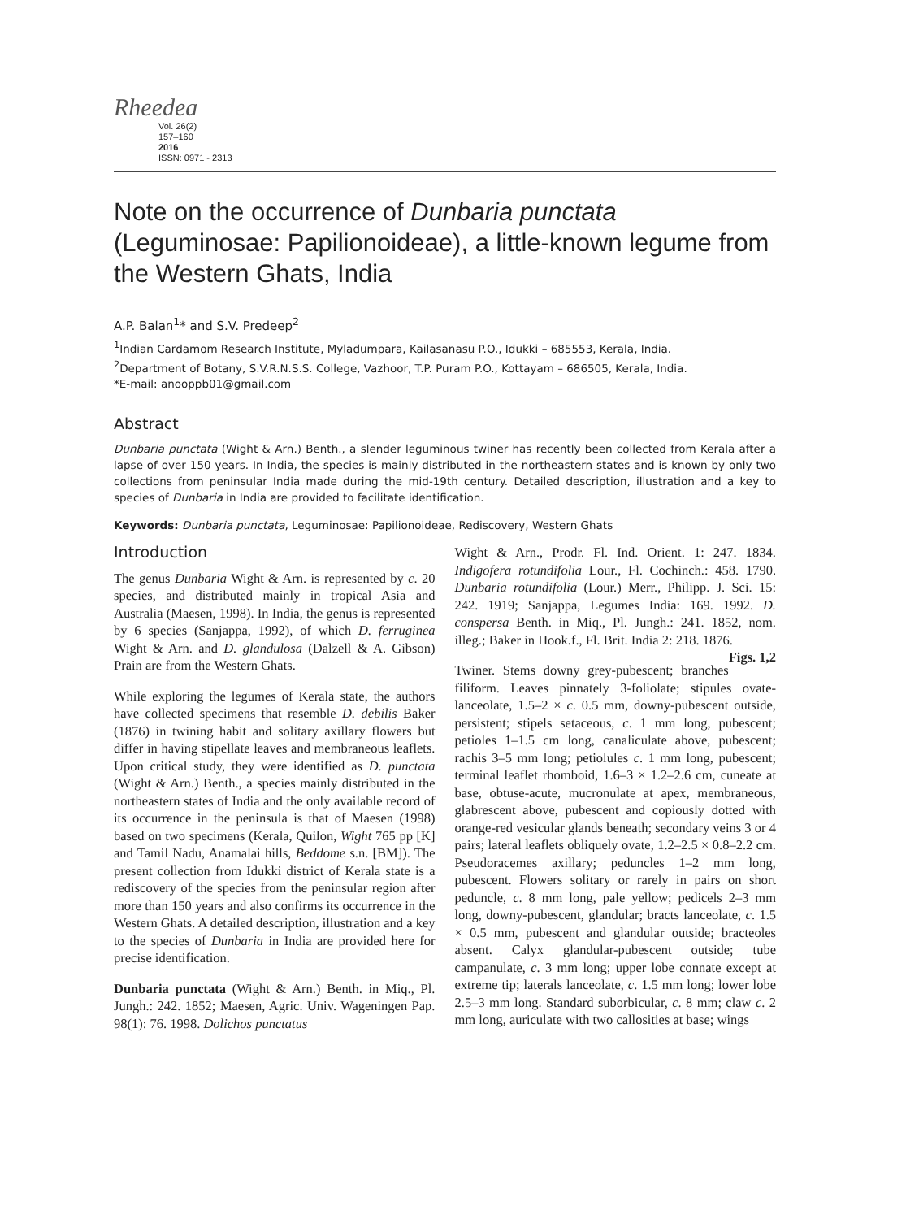Rheedea
Vol. 26(2)
157–160
2016
ISSN: 0971 - 2313
Note on the occurrence of Dunbaria punctata (Leguminosae: Papilionoideae), a little-known legume from the Western Ghats, India
A.P. Balan<sup>1</sup>* and S.V. Predeep<sup>2</sup>
<sup>1</sup> Indian Cardamom Research Institute, Myladumpara, Kailasanasu P.O., Idukki – 685553, Kerala, India.
<sup>2</sup> Department of Botany, S.V.R.N.S.S. College, Vazhoor, T.P. Puram P.O., Kottayam – 686505, Kerala, India.
*E-mail: anooppb01@gmail.com
Abstract
Dunbaria punctata (Wight & Arn.) Benth., a slender leguminous twiner has recently been collected from Kerala after a lapse of over 150 years. In India, the species is mainly distributed in the northeastern states and is known by only two collections from peninsular India made during the mid-19th century. Detailed description, illustration and a key to species of Dunbaria in India are provided to facilitate identification.
Keywords: Dunbaria punctata, Leguminosae: Papilionoideae, Rediscovery, Western Ghats
Introduction
The genus Dunbaria Wight & Arn. is represented by c. 20 species, and distributed mainly in tropical Asia and Australia (Maesen, 1998). In India, the genus is represented by 6 species (Sanjappa, 1992), of which D. ferruginea Wight & Arn. and D. glandulosa (Dalzell & A. Gibson) Prain are from the Western Ghats.
While exploring the legumes of Kerala state, the authors have collected specimens that resemble D. debilis Baker (1876) in twining habit and solitary axillary flowers but differ in having stipellate leaves and membraneous leaflets. Upon critical study, they were identified as D. punctata (Wight & Arn.) Benth., a species mainly distributed in the northeastern states of India and the only available record of its occurrence in the peninsula is that of Maesen (1998) based on two specimens (Kerala, Quilon, Wight 765 pp [K] and Tamil Nadu, Anamalai hills, Beddome s.n. [BM]). The present collection from Idukki district of Kerala state is a rediscovery of the species from the peninsular region after more than 150 years and also confirms its occurrence in the Western Ghats. A detailed description, illustration and a key to the species of Dunbaria in India are provided here for precise identification.
Dunbaria punctata (Wight & Arn.) Benth. in Miq., Pl. Jungh.: 242. 1852; Maesen, Agric. Univ. Wageningen Pap. 98(1): 76. 1998. Dolichos punctatus
Wight & Arn., Prodr. Fl. Ind. Orient. 1: 247. 1834. Indigofera rotundifolia Lour., Fl. Cochinch.: 458. 1790. Dunbaria rotundifolia (Lour.) Merr., Philipp. J. Sci. 15: 242. 1919; Sanjappa, Legumes India: 169. 1992. D. conspersa Benth. in Miq., Pl. Jungh.: 241. 1852, nom. illeg.; Baker in Hook.f., Fl. Brit. India 2: 218. 1876. Figs. 1,2
Twiner. Stems downy grey-pubescent; branches filiform. Leaves pinnately 3-foliolate; stipules ovate-lanceolate, 1.5–2 × c. 0.5 mm, downy-pubescent outside, persistent; stipels setaceous, c. 1 mm long, pubescent; petioles 1–1.5 cm long, canaliculate above, pubescent; rachis 3–5 mm long; petiolules c. 1 mm long, pubescent; terminal leaflet rhomboid, 1.6–3 × 1.2–2.6 cm, cuneate at base, obtuse-acute, mucronulate at apex, membraneous, glabrescent above, pubescent and copiously dotted with orange-red vesicular glands beneath; secondary veins 3 or 4 pairs; lateral leaflets obliquely ovate, 1.2–2.5 × 0.8–2.2 cm. Pseudoracemes axillary; peduncles 1–2 mm long, pubescent. Flowers solitary or rarely in pairs on short peduncle, c. 8 mm long, pale yellow; pedicels 2–3 mm long, downy-pubescent, glandular; bracts lanceolate, c. 1.5 × 0.5 mm, pubescent and glandular outside; bracteoles absent. Calyx glandular-pubescent outside; tube campanulate, c. 3 mm long; upper lobe connate except at extreme tip; laterals lanceolate, c. 1.5 mm long; lower lobe 2.5–3 mm long. Standard suborbicular, c. 8 mm; claw c. 2 mm long, auriculate with two callosities at base; wings